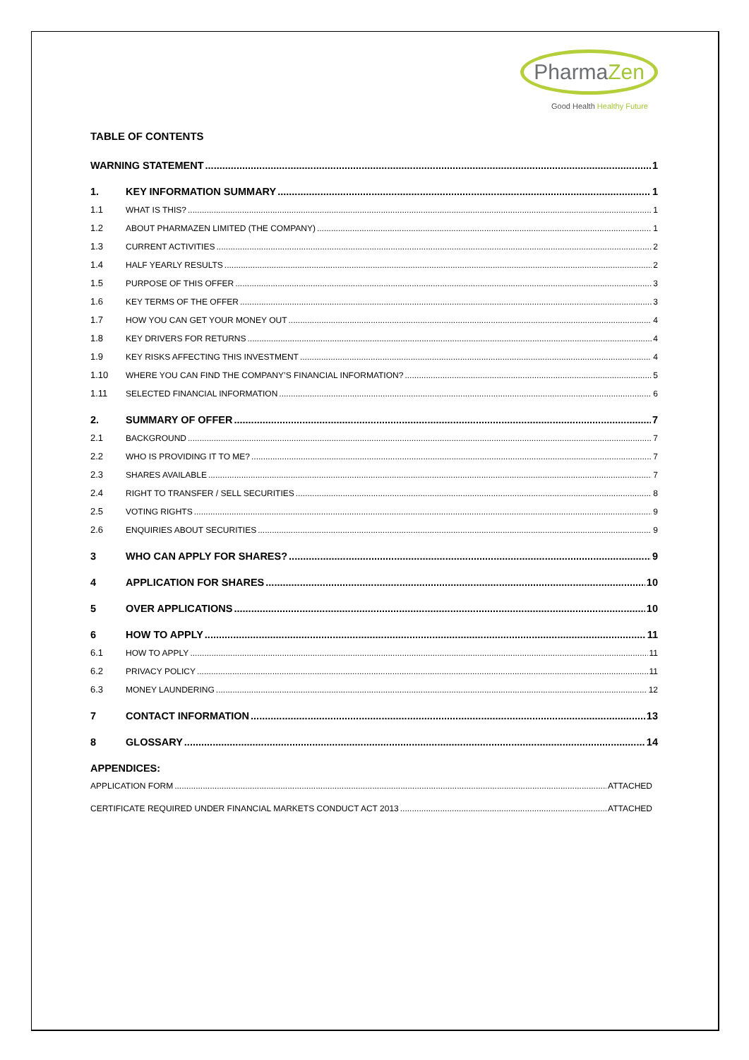PharmaZen
Good Health Healthy Future
TABLE OF CONTENTS
WARNING STATEMENT 1
1. KEY INFORMATION SUMMARY 1
1.1 WHAT IS THIS? 1
1.2 ABOUT PHARMAZEN LIMITED (THE COMPANY) 1
1.3 CURRENT ACTIVITIES 2
1.4 HALF YEARLY RESULTS 2
1.5 PURPOSE OF THIS OFFER 3
1.6 KEY TERMS OF THE OFFER 3
1.7 HOW YOU CAN GET YOUR MONEY OUT 4
1.8 KEY DRIVERS FOR RETURNS 4
1.9 KEY RISKS AFFECTING THIS INVESTMENT 4
1.10 WHERE YOU CAN FIND THE COMPANY’S FINANCIAL INFORMATION? 5
1.11 SELECTED FINANCIAL INFORMATION 6
2. SUMMARY OF OFFER 7
2.1 BACKGROUND 7
2.2 WHO IS PROVIDING IT TO ME? 7
2.3 SHARES AVAILABLE 7
2.4 RIGHT TO TRANSFER / SELL SECURITIES 8
2.5 VOTING RIGHTS 9
2.6 ENQUIRIES ABOUT SECURITIES 9
3 WHO CAN APPLY FOR SHARES? 9
4 APPLICATION FOR SHARES 10
5 OVER APPLICATIONS 10
6 HOW TO APPLY 11
6.1 HOW TO APPLY 11
6.2 PRIVACY POLICY 11
6.3 MONEY LAUNDERING 12
7 CONTACT INFORMATION 13
8 GLOSSARY 14
APPENDICES:
APPLICATION FORM ATTACHED
CERTIFICATE REQUIRED UNDER FINANCIAL MARKETS CONDUCT ACT 2013 ATTACHED